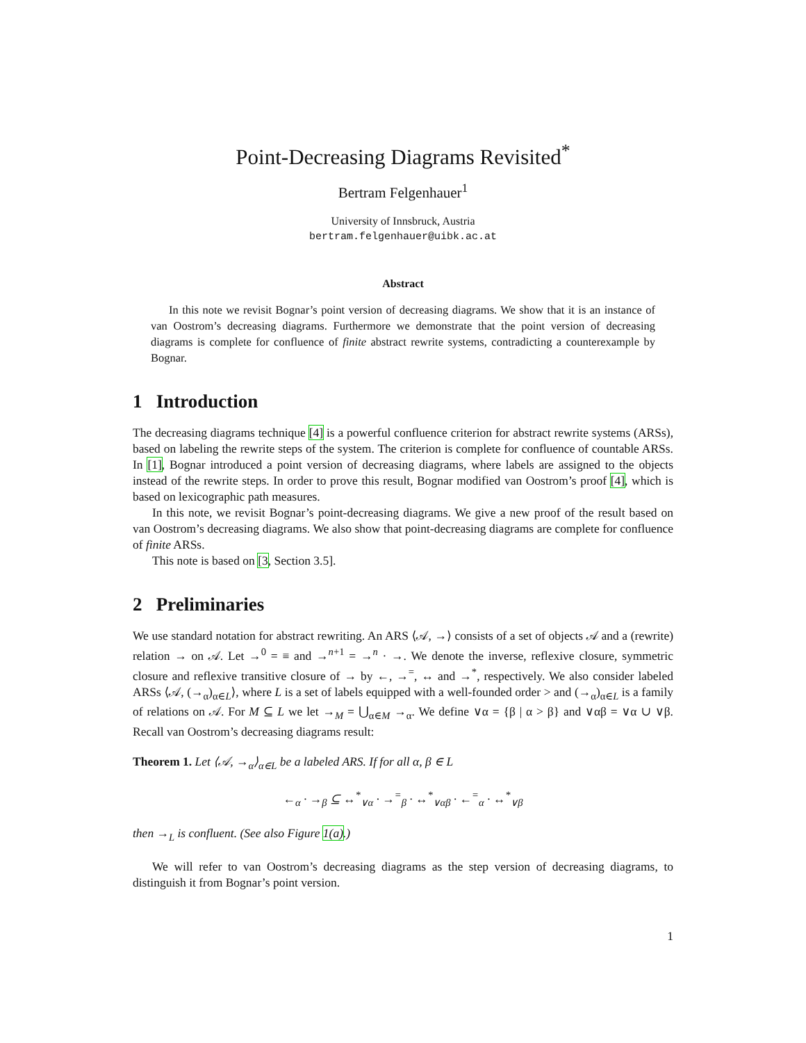Point-Decreasing Diagrams Revisited<sup>*</sup>
Bertram Felgenhauer<sup>1</sup>
University of Innsbruck, Austria
bertram.felgenhauer@uibk.ac.at
Abstract
In this note we revisit Bognar’s point version of decreasing diagrams. We show that it is an instance of van Oostrom’s decreasing diagrams. Furthermore we demonstrate that the point version of decreasing diagrams is complete for confluence of finite abstract rewrite systems, contradicting a counterexample by Bognar.
1 Introduction
The decreasing diagrams technique [4] is a powerful confluence criterion for abstract rewrite systems (ARSs), based on labeling the rewrite steps of the system. The criterion is complete for confluence of countable ARSs. In [1], Bognar introduced a point version of decreasing diagrams, where labels are assigned to the objects instead of the rewrite steps. In order to prove this result, Bognar modified van Oostrom’s proof [4], which is based on lexicographic path measures.
In this note, we revisit Bognar’s point-decreasing diagrams. We give a new proof of the result based on van Oostrom’s decreasing diagrams. We also show that point-decreasing diagrams are complete for confluence of finite ARSs.
This note is based on [3, Section 3.5].
2 Preliminaries
We use standard notation for abstract rewriting. An ARS ⟨𝒜, →⟩ consists of a set of objects 𝒜 and a (rewrite) relation → on 𝒜. Let →<sup>0</sup> = ≡ and →<sup>n+1</sup> = →<sup>n</sup> · →. We denote the inverse, reflexive closure, symmetric closure and reflexive transitive closure of → by ←, →<sup>=</sup>, ↔ and →<sup>*</sup>, respectively. We also consider labeled ARSs ⟨𝒜, (→<sub>α</sub>)<sub>α∈L</sub>⟩, where L is a set of labels equipped with a well-founded order > and (→<sub>α</sub>)<sub>α∈L</sub> is a family of relations on 𝒜. For M ⊆ L we let →<sub>M</sub> = ⋃<sub>α∈M</sub> →<sub>α</sub>. We define ∨α = {β | α > β} and ∨αβ = ∨α ∪ ∨β. Recall van Oostrom’s decreasing diagrams result:
Theorem 1. Let ⟨𝒜, →<sub>α</sub>⟩<sub>α∈L</sub> be a labeled ARS. If for all α, β ∈ L
←<sub>α</sub> · →<sub>β</sub> ⊆ ↔<sup>*</sup><sub>∨α</sub> · →<sup>=</sup><sub>β</sub> · ↔<sup>*</sup><sub>∨αβ</sub> · ←<sup>=</sup><sub>α</sub> · ↔<sup>*</sup><sub>∨β</sub>
then →<sub>L</sub> is confluent. (See also Figure 1(a).)
We will refer to van Oostrom’s decreasing diagrams as the step version of decreasing diagrams, to distinguish it from Bognar’s point version.
1